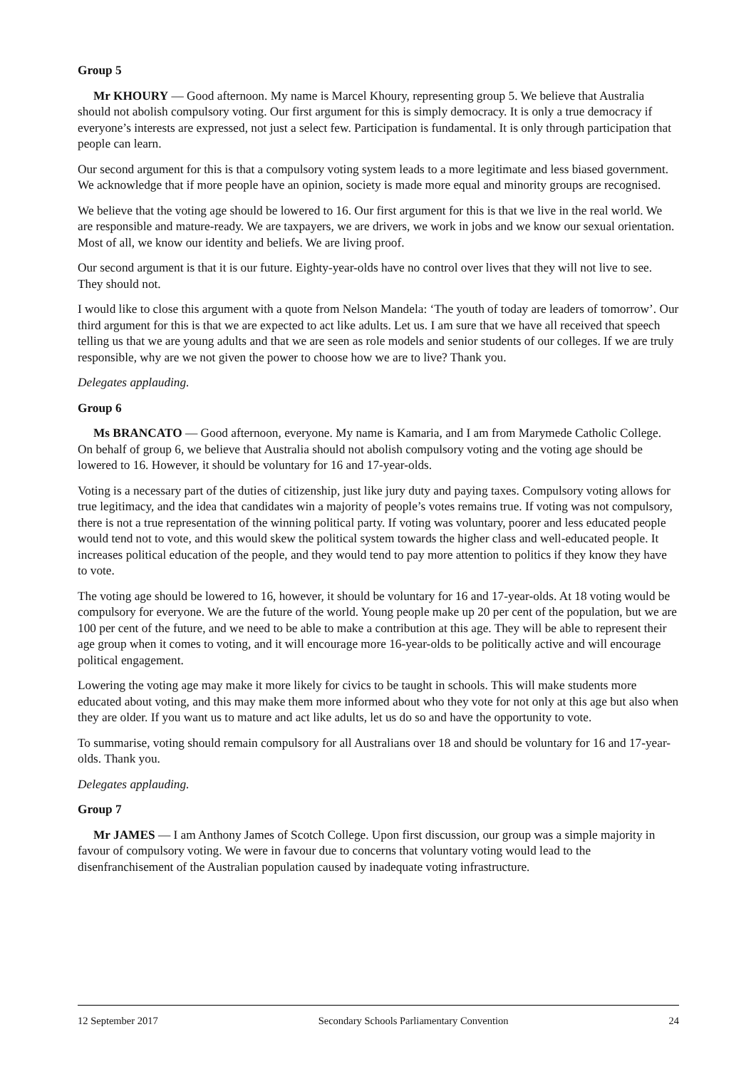Group 5
Mr KHOURY — Good afternoon. My name is Marcel Khoury, representing group 5. We believe that Australia should not abolish compulsory voting. Our first argument for this is simply democracy. It is only a true democracy if everyone’s interests are expressed, not just a select few. Participation is fundamental. It is only through participation that people can learn.
Our second argument for this is that a compulsory voting system leads to a more legitimate and less biased government. We acknowledge that if more people have an opinion, society is made more equal and minority groups are recognised.
We believe that the voting age should be lowered to 16. Our first argument for this is that we live in the real world. We are responsible and mature-ready. We are taxpayers, we are drivers, we work in jobs and we know our sexual orientation. Most of all, we know our identity and beliefs. We are living proof.
Our second argument is that it is our future. Eighty-year-olds have no control over lives that they will not live to see. They should not.
I would like to close this argument with a quote from Nelson Mandela: ‘The youth of today are leaders of tomorrow’. Our third argument for this is that we are expected to act like adults. Let us. I am sure that we have all received that speech telling us that we are young adults and that we are seen as role models and senior students of our colleges. If we are truly responsible, why are we not given the power to choose how we are to live? Thank you.
Delegates applauding.
Group 6
Ms BRANCATO — Good afternoon, everyone. My name is Kamaria, and I am from Marymede Catholic College. On behalf of group 6, we believe that Australia should not abolish compulsory voting and the voting age should be lowered to 16. However, it should be voluntary for 16 and 17-year-olds.
Voting is a necessary part of the duties of citizenship, just like jury duty and paying taxes. Compulsory voting allows for true legitimacy, and the idea that candidates win a majority of people’s votes remains true. If voting was not compulsory, there is not a true representation of the winning political party. If voting was voluntary, poorer and less educated people would tend not to vote, and this would skew the political system towards the higher class and well-educated people. It increases political education of the people, and they would tend to pay more attention to politics if they know they have to vote.
The voting age should be lowered to 16, however, it should be voluntary for 16 and 17-year-olds. At 18 voting would be compulsory for everyone. We are the future of the world. Young people make up 20 per cent of the population, but we are 100 per cent of the future, and we need to be able to make a contribution at this age. They will be able to represent their age group when it comes to voting, and it will encourage more 16-year-olds to be politically active and will encourage political engagement.
Lowering the voting age may make it more likely for civics to be taught in schools. This will make students more educated about voting, and this may make them more informed about who they vote for not only at this age but also when they are older. If you want us to mature and act like adults, let us do so and have the opportunity to vote.
To summarise, voting should remain compulsory for all Australians over 18 and should be voluntary for 16 and 17-year-olds. Thank you.
Delegates applauding.
Group 7
Mr JAMES — I am Anthony James of Scotch College. Upon first discussion, our group was a simple majority in favour of compulsory voting. We were in favour due to concerns that voluntary voting would lead to the disenfranchisement of the Australian population caused by inadequate voting infrastructure.
12 September 2017 Secondary Schools Parliamentary Convention 24